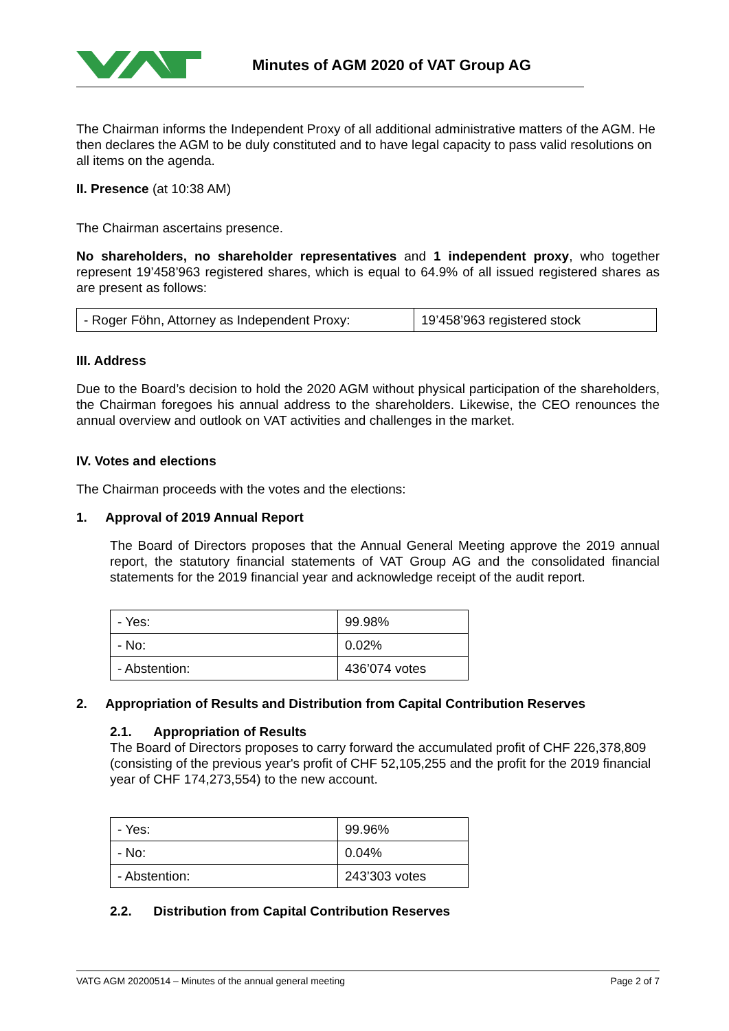Minutes of AGM 2020 of VAT Group AG
The Chairman informs the Independent Proxy of all additional administrative matters of the AGM. He then declares the AGM to be duly constituted and to have legal capacity to pass valid resolutions on all items on the agenda.
II. Presence (at 10:38 AM)
The Chairman ascertains presence.
No shareholders, no shareholder representatives and 1 independent proxy, who together represent 19’458’963 registered shares, which is equal to 64.9% of all issued registered shares as are present as follows:
| - Roger Föhn, Attorney as Independent Proxy: | 19’458’963 registered stock |
III. Address
Due to the Board’s decision to hold the 2020 AGM without physical participation of the shareholders, the Chairman foregoes his annual address to the shareholders. Likewise, the CEO renounces the annual overview and outlook on VAT activities and challenges in the market.
IV. Votes and elections
The Chairman proceeds with the votes and the elections:
1. Approval of 2019 Annual Report
The Board of Directors proposes that the Annual General Meeting approve the 2019 annual report, the statutory financial statements of VAT Group AG and the consolidated financial statements for the 2019 financial year and acknowledge receipt of the audit report.
| - Yes: | 99.98% |
| - No: | 0.02% |
| - Abstention: | 436’074 votes |
2. Appropriation of Results and Distribution from Capital Contribution Reserves
2.1. Appropriation of Results
The Board of Directors proposes to carry forward the accumulated profit of CHF 226,378,809 (consisting of the previous year's profit of CHF 52,105,255 and the profit for the 2019 financial year of CHF 174,273,554) to the new account.
| - Yes: | 99.96% |
| - No: | 0.04% |
| - Abstention: | 243’303 votes |
2.2. Distribution from Capital Contribution Reserves
VATG AGM 20200514 – Minutes of the annual general meeting Page 2 of 7